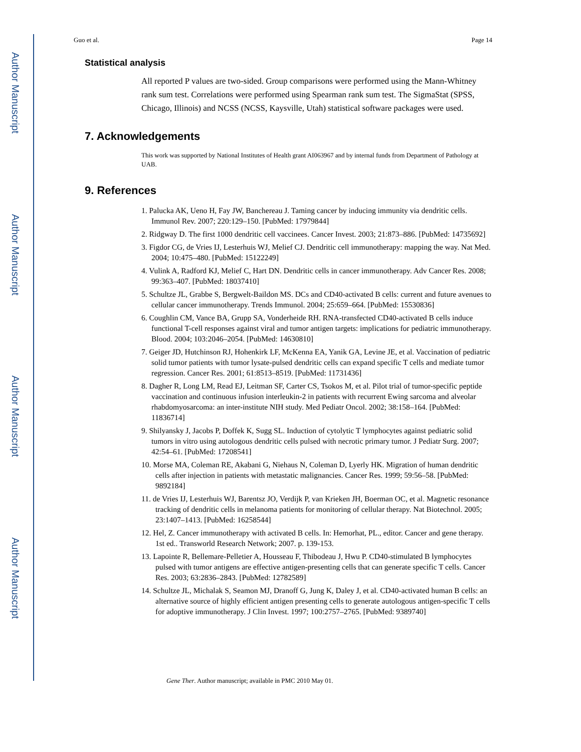Author Manuscript
Author Manuscript
Author Manuscript
Author Manuscript
Guo et al. Page 14
Statistical analysis
All reported P values are two-sided. Group comparisons were performed using the Mann-Whitney rank sum test. Correlations were performed using Spearman rank sum test. The SigmaStat (SPSS, Chicago, Illinois) and NCSS (NCSS, Kaysville, Utah) statistical software packages were used.
7. Acknowledgements
This work was supported by National Institutes of Health grant AI063967 and by internal funds from Department of Pathology at UAB.
9. References
1. Palucka AK, Ueno H, Fay JW, Banchereau J. Taming cancer by inducing immunity via dendritic cells. Immunol Rev. 2007; 220:129–150. [PubMed: 17979844]
2. Ridgway D. The first 1000 dendritic cell vaccinees. Cancer Invest. 2003; 21:873–886. [PubMed: 14735692]
3. Figdor CG, de Vries IJ, Lesterhuis WJ, Melief CJ. Dendritic cell immunotherapy: mapping the way. Nat Med. 2004; 10:475–480. [PubMed: 15122249]
4. Vulink A, Radford KJ, Melief C, Hart DN. Dendritic cells in cancer immunotherapy. Adv Cancer Res. 2008; 99:363–407. [PubMed: 18037410]
5. Schultze JL, Grabbe S, Bergwelt-Baildon MS. DCs and CD40-activated B cells: current and future avenues to cellular cancer immunotherapy. Trends Immunol. 2004; 25:659–664. [PubMed: 15530836]
6. Coughlin CM, Vance BA, Grupp SA, Vonderheide RH. RNA-transfected CD40-activated B cells induce functional T-cell responses against viral and tumor antigen targets: implications for pediatric immunotherapy. Blood. 2004; 103:2046–2054. [PubMed: 14630810]
7. Geiger JD, Hutchinson RJ, Hohenkirk LF, McKenna EA, Yanik GA, Levine JE, et al. Vaccination of pediatric solid tumor patients with tumor lysate-pulsed dendritic cells can expand specific T cells and mediate tumor regression. Cancer Res. 2001; 61:8513–8519. [PubMed: 11731436]
8. Dagher R, Long LM, Read EJ, Leitman SF, Carter CS, Tsokos M, et al. Pilot trial of tumor-specific peptide vaccination and continuous infusion interleukin-2 in patients with recurrent Ewing sarcoma and alveolar rhabdomyosarcoma: an inter-institute NIH study. Med Pediatr Oncol. 2002; 38:158–164. [PubMed: 11836714]
9. Shilyansky J, Jacobs P, Doffek K, Sugg SL. Induction of cytolytic T lymphocytes against pediatric solid tumors in vitro using autologous dendritic cells pulsed with necrotic primary tumor. J Pediatr Surg. 2007; 42:54–61. [PubMed: 17208541]
10. Morse MA, Coleman RE, Akabani G, Niehaus N, Coleman D, Lyerly HK. Migration of human dendritic cells after injection in patients with metastatic malignancies. Cancer Res. 1999; 59:56–58. [PubMed: 9892184]
11. de Vries IJ, Lesterhuis WJ, Barentsz JO, Verdijk P, van Krieken JH, Boerman OC, et al. Magnetic resonance tracking of dendritic cells in melanoma patients for monitoring of cellular therapy. Nat Biotechnol. 2005; 23:1407–1413. [PubMed: 16258544]
12. Hel, Z. Cancer immunotherapy with activated B cells. In: Hemorhat, PL., editor. Cancer and gene therapy. 1st ed.. Transworld Research Network; 2007. p. 139-153.
13. Lapointe R, Bellemare-Pelletier A, Housseau F, Thibodeau J, Hwu P. CD40-stimulated B lymphocytes pulsed with tumor antigens are effective antigen-presenting cells that can generate specific T cells. Cancer Res. 2003; 63:2836–2843. [PubMed: 12782589]
14. Schultze JL, Michalak S, Seamon MJ, Dranoff G, Jung K, Daley J, et al. CD40-activated human B cells: an alternative source of highly efficient antigen presenting cells to generate autologous antigen-specific T cells for adoptive immunotherapy. J Clin Invest. 1997; 100:2757–2765. [PubMed: 9389740]
Gene Ther. Author manuscript; available in PMC 2010 May 01.